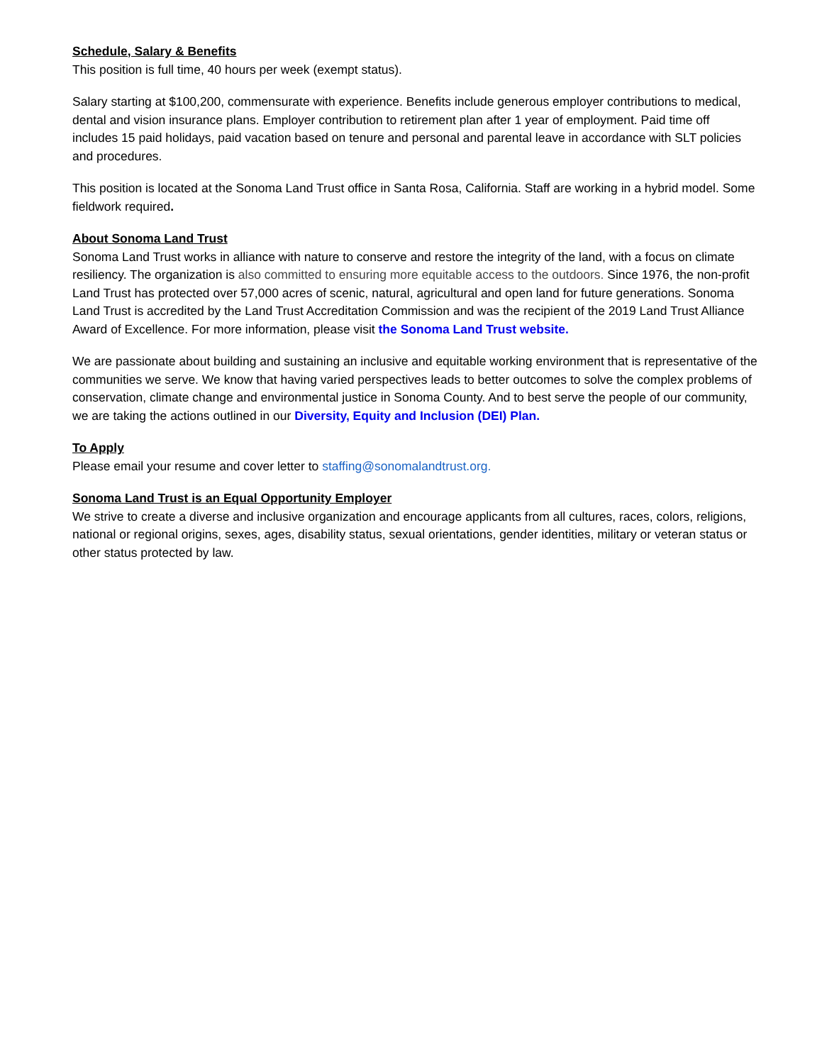Schedule, Salary & Benefits
This position is full time, 40 hours per week (exempt status).
Salary starting at $100,200, commensurate with experience. Benefits include generous employer contributions to medical, dental and vision insurance plans. Employer contribution to retirement plan after 1 year of employment. Paid time off includes 15 paid holidays, paid vacation based on tenure and personal and parental leave in accordance with SLT policies and procedures.
This position is located at the Sonoma Land Trust office in Santa Rosa, California. Staff are working in a hybrid model. Some fieldwork required.
About Sonoma Land Trust
Sonoma Land Trust works in alliance with nature to conserve and restore the integrity of the land, with a focus on climate resiliency. The organization is also committed to ensuring more equitable access to the outdoors. Since 1976, the non-profit Land Trust has protected over 57,000 acres of scenic, natural, agricultural and open land for future generations. Sonoma Land Trust is accredited by the Land Trust Accreditation Commission and was the recipient of the 2019 Land Trust Alliance Award of Excellence. For more information, please visit the Sonoma Land Trust website.
We are passionate about building and sustaining an inclusive and equitable working environment that is representative of the communities we serve. We know that having varied perspectives leads to better outcomes to solve the complex problems of conservation, climate change and environmental justice in Sonoma County. And to best serve the people of our community, we are taking the actions outlined in our Diversity, Equity and Inclusion (DEI) Plan.
To Apply
Please email your resume and cover letter to staffing@sonomalandtrust.org.
Sonoma Land Trust is an Equal Opportunity Employer
We strive to create a diverse and inclusive organization and encourage applicants from all cultures, races, colors, religions, national or regional origins, sexes, ages, disability status, sexual orientations, gender identities, military or veteran status or other status protected by law.